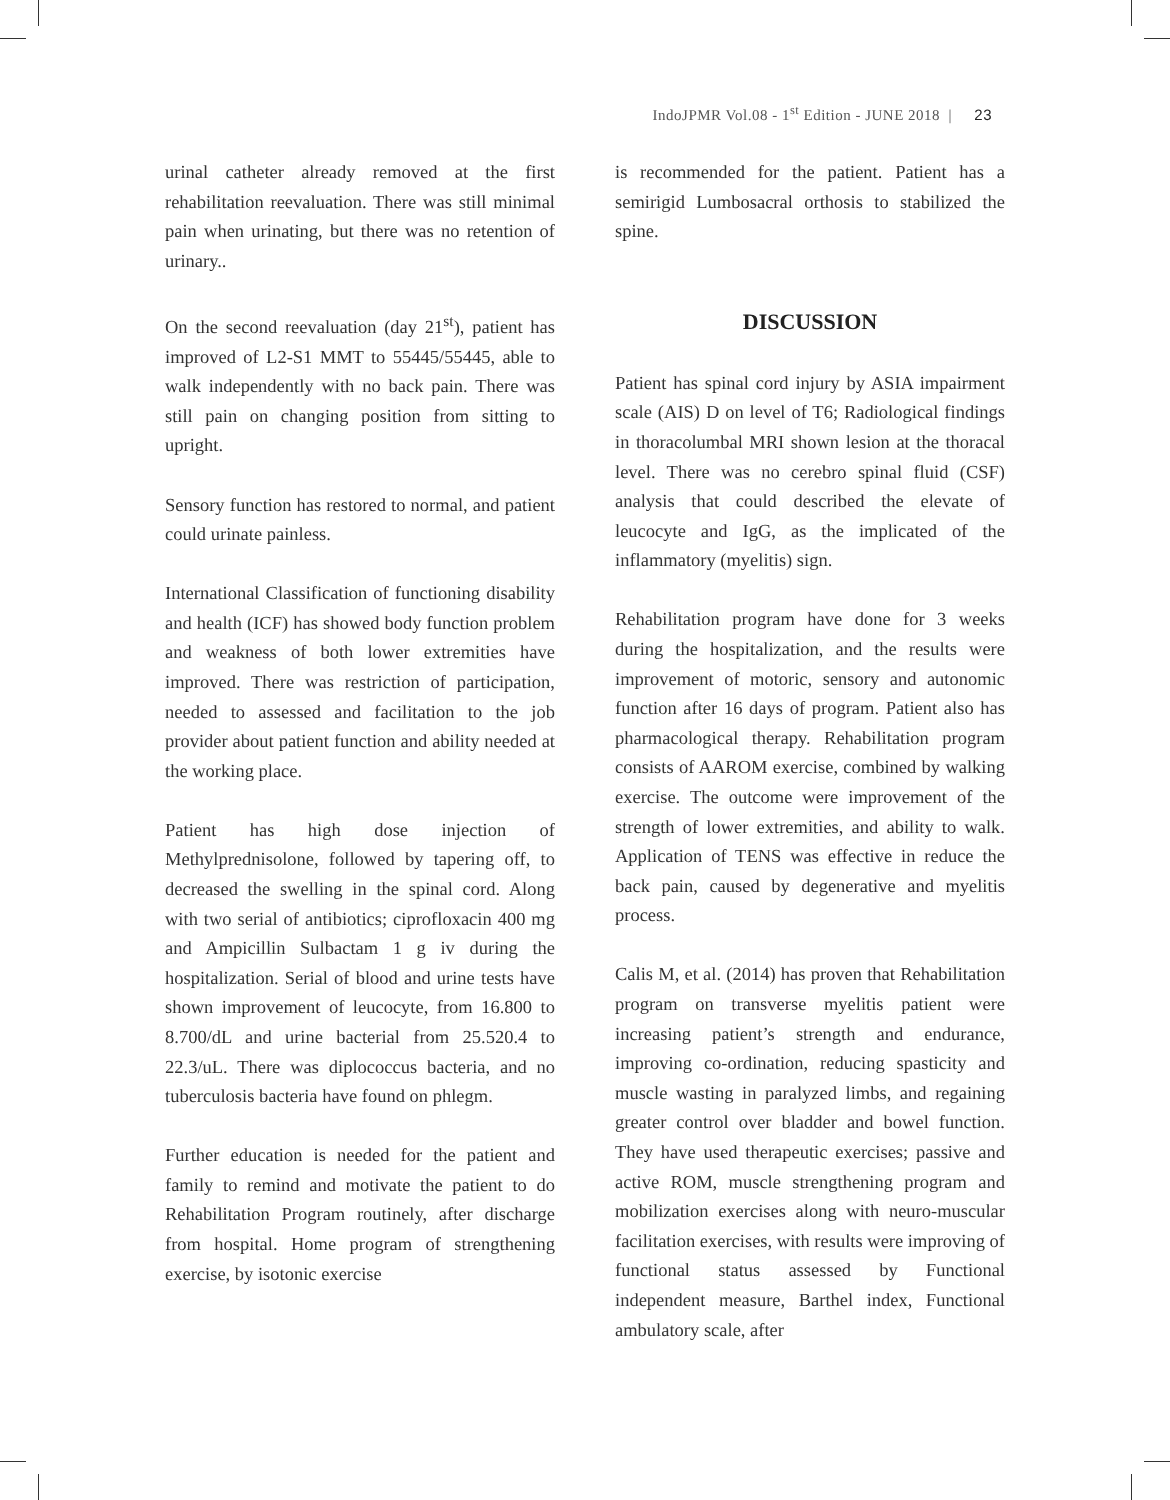IndoJPMR Vol.08 - 1<sup>st</sup> Edition - JUNE 2018 | 23
urinal catheter already removed at the first rehabilitation reevaluation. There was still minimal pain when urinating, but there was no retention of urinary..
On the second reevaluation (day 21<sup>st</sup>), patient has improved of L2-S1 MMT to 55445/55445, able to walk independently with no back pain. There was still pain on changing position from sitting to upright.
Sensory function has restored to normal, and patient could urinate painless.
International Classification of functioning disability and health (ICF) has showed body function problem and weakness of both lower extremities have improved. There was restriction of participation, needed to assessed and facilitation to the job provider about patient function and ability needed at the working place.
Patient has high dose injection of Methylprednisolone, followed by tapering off, to decreased the swelling in the spinal cord. Along with two serial of antibiotics; ciprofloxacin 400 mg and Ampicillin Sulbactam 1 g iv during the hospitalization. Serial of blood and urine tests have shown improvement of leucocyte, from 16.800 to 8.700/dL and urine bacterial from 25.520.4 to 22.3/uL. There was diplococcus bacteria, and no tuberculosis bacteria have found on phlegm.
Further education is needed for the patient and family to remind and motivate the patient to do Rehabilitation Program routinely, after discharge from hospital. Home program of strengthening exercise, by isotonic exercise
is recommended for the patient. Patient has a semirigid Lumbosacral orthosis to stabilized the spine.
DISCUSSION
Patient has spinal cord injury by ASIA impairment scale (AIS) D on level of T6; Radiological findings in thoracolumbal MRI shown lesion at the thoracal level. There was no cerebro spinal fluid (CSF) analysis that could described the elevate of leucocyte and IgG, as the implicated of the inflammatory (myelitis) sign.
Rehabilitation program have done for 3 weeks during the hospitalization, and the results were improvement of motoric, sensory and autonomic function after 16 days of program. Patient also has pharmacological therapy. Rehabilitation program consists of AAROM exercise, combined by walking exercise. The outcome were improvement of the strength of lower extremities, and ability to walk. Application of TENS was effective in reduce the back pain, caused by degenerative and myelitis process.
Calis M, et al. (2014) has proven that Rehabilitation program on transverse myelitis patient were increasing patient’s strength and endurance, improving co-ordination, reducing spasticity and muscle wasting in paralyzed limbs, and regaining greater control over bladder and bowel function. They have used therapeutic exercises; passive and active ROM, muscle strengthening program and mobilization exercises along with neuro-muscular facilitation exercises, with results were improving of functional status assessed by Functional independent measure, Barthel index, Functional ambulatory scale, after